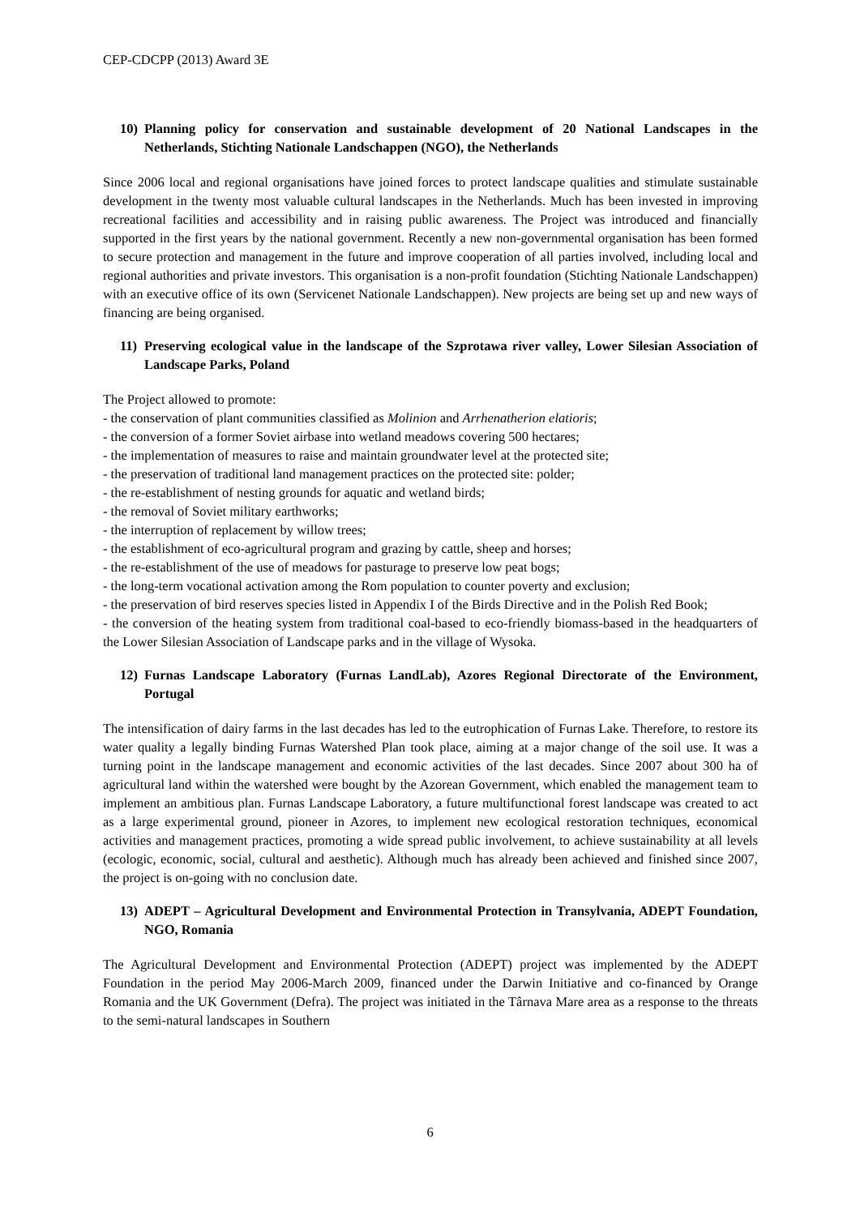CEP-CDCPP (2013) Award 3E
10) Planning policy for conservation and sustainable development of 20 National Landscapes in the Netherlands, Stichting Nationale Landschappen (NGO), the Netherlands
Since 2006 local and regional organisations have joined forces to protect landscape qualities and stimulate sustainable development in the twenty most valuable cultural landscapes in the Netherlands. Much has been invested in improving recreational facilities and accessibility and in raising public awareness. The Project was introduced and financially supported in the first years by the national government. Recently a new non-governmental organisation has been formed to secure protection and management in the future and improve cooperation of all parties involved, including local and regional authorities and private investors. This organisation is a non-profit foundation (Stichting Nationale Landschappen) with an executive office of its own (Servicenet Nationale Landschappen). New projects are being set up and new ways of financing are being organised.
11) Preserving ecological value in the landscape of the Szprotawa river valley, Lower Silesian Association of Landscape Parks, Poland
The Project allowed to promote:
- the conservation of plant communities classified as Molinion and Arrhenatherion elatioris;
- the conversion of a former Soviet airbase into wetland meadows covering 500 hectares;
- the implementation of measures to raise and maintain groundwater level at the protected site;
- the preservation of traditional land management practices on the protected site: polder;
- the re-establishment of nesting grounds for aquatic and wetland birds;
- the removal of Soviet military earthworks;
- the interruption of replacement by willow trees;
- the establishment of eco-agricultural program and grazing by cattle, sheep and horses;
- the re-establishment of the use of meadows for pasturage to preserve low peat bogs;
- the long-term vocational activation among the Rom population to counter poverty and exclusion;
- the preservation of bird reserves species listed in Appendix I of the Birds Directive and in the Polish Red Book;
- the conversion of the heating system from traditional coal-based to eco-friendly biomass-based in the headquarters of the Lower Silesian Association of Landscape parks and in the village of Wysoka.
12) Furnas Landscape Laboratory (Furnas LandLab), Azores Regional Directorate of the Environment, Portugal
The intensification of dairy farms in the last decades has led to the eutrophication of Furnas Lake. Therefore, to restore its water quality a legally binding Furnas Watershed Plan took place, aiming at a major change of the soil use. It was a turning point in the landscape management and economic activities of the last decades. Since 2007 about 300 ha of agricultural land within the watershed were bought by the Azorean Government, which enabled the management team to implement an ambitious plan. Furnas Landscape Laboratory, a future multifunctional forest landscape was created to act as a large experimental ground, pioneer in Azores, to implement new ecological restoration techniques, economical activities and management practices, promoting a wide spread public involvement, to achieve sustainability at all levels (ecologic, economic, social, cultural and aesthetic). Although much has already been achieved and finished since 2007, the project is on-going with no conclusion date.
13) ADEPT – Agricultural Development and Environmental Protection in Transylvania, ADEPT Foundation, NGO, Romania
The Agricultural Development and Environmental Protection (ADEPT) project was implemented by the ADEPT Foundation in the period May 2006-March 2009, financed under the Darwin Initiative and co-financed by Orange Romania and the UK Government (Defra). The project was initiated in the Târnava Mare area as a response to the threats to the semi-natural landscapes in Southern
6